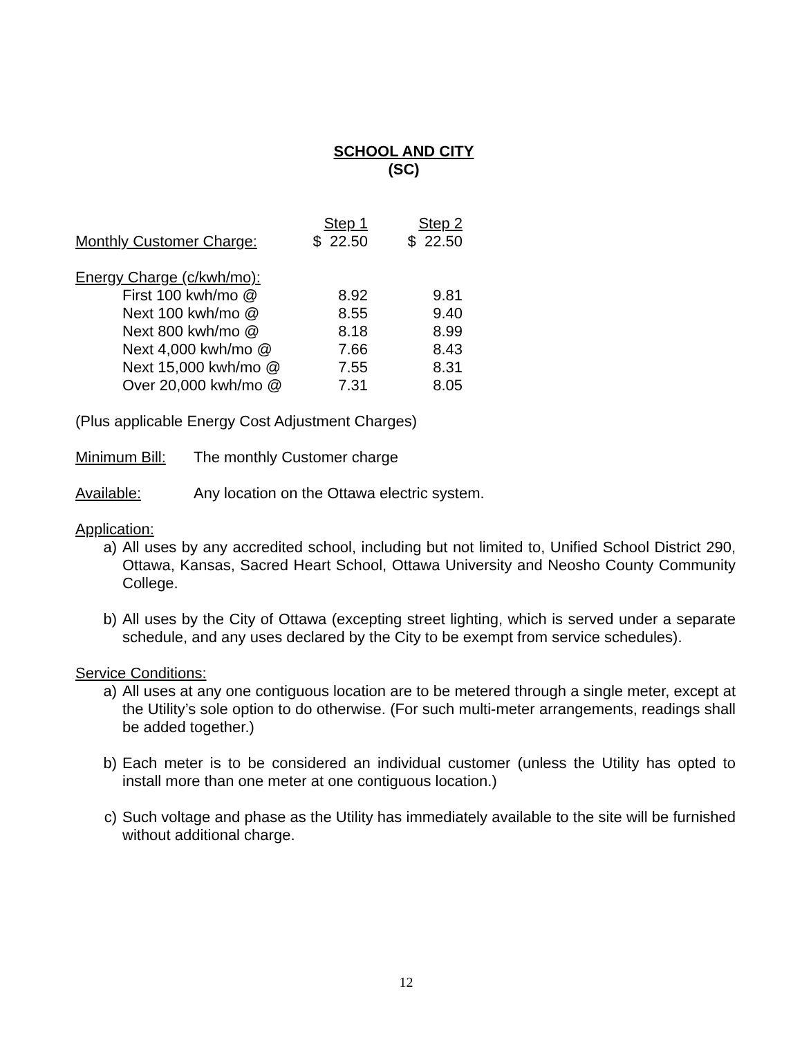SCHOOL AND CITY
(SC)
| | Step 1 | Step 2 |
| Monthly Customer Charge: | $ 22.50 | $ 22.50 |
| Energy Charge (c/kwh/mo): | | |
| First 100 kwh/mo @ | 8.92 | 9.81 |
| Next 100 kwh/mo @ | 8.55 | 9.40 |
| Next 800 kwh/mo @ | 8.18 | 8.99 |
| Next 4,000 kwh/mo @ | 7.66 | 8.43 |
| Next 15,000 kwh/mo @ | 7.55 | 8.31 |
| Over 20,000 kwh/mo @ | 7.31 | 8.05 |
(Plus applicable Energy Cost Adjustment Charges)
Minimum Bill:
The monthly Customer charge
Available: Any location on the Ottawa electric system.
Application:
a) All uses by any accredited school, including but not limited to, Unified School District 290, Ottawa, Kansas, Sacred Heart School, Ottawa University and Neosho County Community College.
b) All uses by the City of Ottawa (excepting street lighting, which is served under a separate schedule, and any uses declared by the City to be exempt from service schedules).
Service Conditions:
a) All uses at any one contiguous location are to be metered through a single meter, except at the Utility’s sole option to do otherwise. (For such multi-meter arrangements, readings shall be added together.)
b) Each meter is to be considered an individual customer (unless the Utility has opted to install more than one meter at one contiguous location.)
c) Such voltage and phase as the Utility has immediately available to the site will be furnished without additional charge.
12